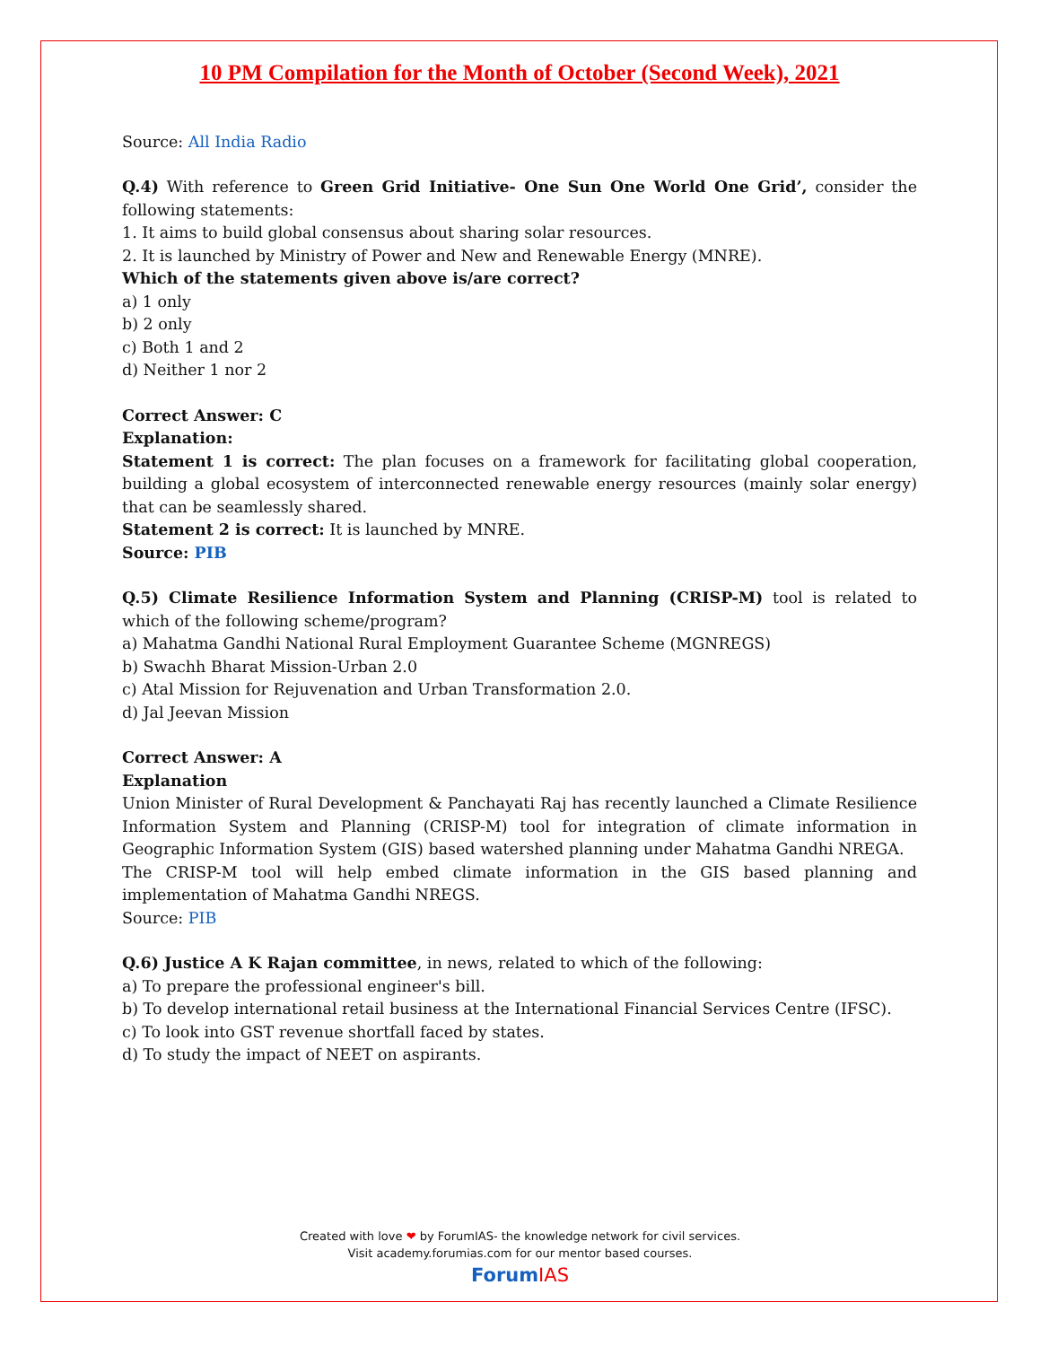10 PM Compilation for the Month of October (Second Week), 2021
Source: All India Radio
Q.4) With reference to Green Grid Initiative- One Sun One World One Grid’, consider the following statements:
1. It aims to build global consensus about sharing solar resources.
2. It is launched by Ministry of Power and New and Renewable Energy (MNRE).
Which of the statements given above is/are correct?
a) 1 only
b) 2 only
c) Both 1 and 2
d) Neither 1 nor 2
Correct Answer: C
Explanation:
Statement 1 is correct: The plan focuses on a framework for facilitating global cooperation, building a global ecosystem of interconnected renewable energy resources (mainly solar energy) that can be seamlessly shared.
Statement 2 is correct: It is launched by MNRE.
Source: PIB
Q.5) Climate Resilience Information System and Planning (CRISP-M) tool is related to which of the following scheme/program?
a) Mahatma Gandhi National Rural Employment Guarantee Scheme (MGNREGS)
b) Swachh Bharat Mission-Urban 2.0
c) Atal Mission for Rejuvenation and Urban Transformation 2.0.
d) Jal Jeevan Mission
Correct Answer: A
Explanation
Union Minister of Rural Development & Panchayati Raj has recently launched a Climate Resilience Information System and Planning (CRISP-M) tool for integration of climate information in Geographic Information System (GIS) based watershed planning under Mahatma Gandhi NREGA.
The CRISP-M tool will help embed climate information in the GIS based planning and implementation of Mahatma Gandhi NREGS.
Source: PIB
Q.6) Justice A K Rajan committee, in news, related to which of the following:
a) To prepare the professional engineer's bill.
b) To develop international retail business at the International Financial Services Centre (IFSC).
c) To look into GST revenue shortfall faced by states.
d) To study the impact of NEET on aspirants.
Created with love ❤ by ForumIAS- the knowledge network for civil services.
Visit academy.forumias.com for our mentor based courses.
ForumIAS